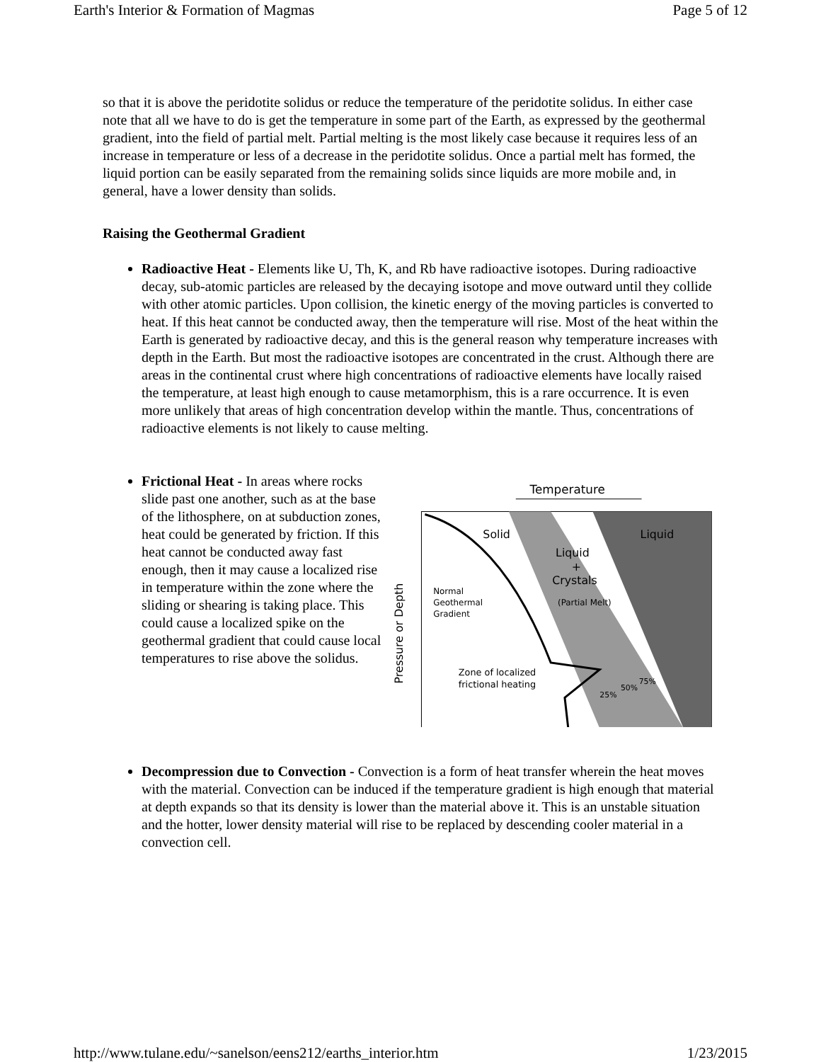Earth's Interior & Formation of Magmas Page 5 of 12
so that it is above the peridotite solidus or reduce the temperature of the peridotite solidus. In either case note that all we have to do is get the temperature in some part of the Earth, as expressed by the geothermal gradient, into the field of partial melt. Partial melting is the most likely case because it requires less of an increase in temperature or less of a decrease in the peridotite solidus. Once a partial melt has formed, the liquid portion can be easily separated from the remaining solids since liquids are more mobile and, in general, have a lower density than solids.
Raising the Geothermal Gradient
Radioactive Heat - Elements like U, Th, K, and Rb have radioactive isotopes. During radioactive decay, sub-atomic particles are released by the decaying isotope and move outward until they collide with other atomic particles. Upon collision, the kinetic energy of the moving particles is converted to heat. If this heat cannot be conducted away, then the temperature will rise. Most of the heat within the Earth is generated by radioactive decay, and this is the general reason why temperature increases with depth in the Earth. But most the radioactive isotopes are concentrated in the crust. Although there are areas in the continental crust where high concentrations of radioactive elements have locally raised the temperature, at least high enough to cause metamorphism, this is a rare occurrence. It is even more unlikely that areas of high concentration develop within the mantle. Thus, concentrations of radioactive elements is not likely to cause melting.
Frictional Heat - In areas where rocks slide past one another, such as at the base of the lithosphere, on at subduction zones, heat could be generated by friction. If this heat cannot be conducted away fast enough, then it may cause a localized rise in temperature within the zone where the sliding or shearing is taking place. This could cause a localized spike on the geothermal gradient that could cause local temperatures to rise above the solidus.
Temperature
Solid
Liquid
+
Crystals
(Partial Melt)
Liquid
Normal
Geothermal
Gradient
Zone of localized
frictional heating
25%
50%
75%
Pressure or Depth
Decompression due to Convection - Convection is a form of heat transfer wherein the heat moves with the material. Convection can be induced if the temperature gradient is high enough that material at depth expands so that its density is lower than the material above it. This is an unstable situation and the hotter, lower density material will rise to be replaced by descending cooler material in a convection cell.
http://www.tulane.edu/~sanelson/eens212/earths_interior.htm 1/23/2015